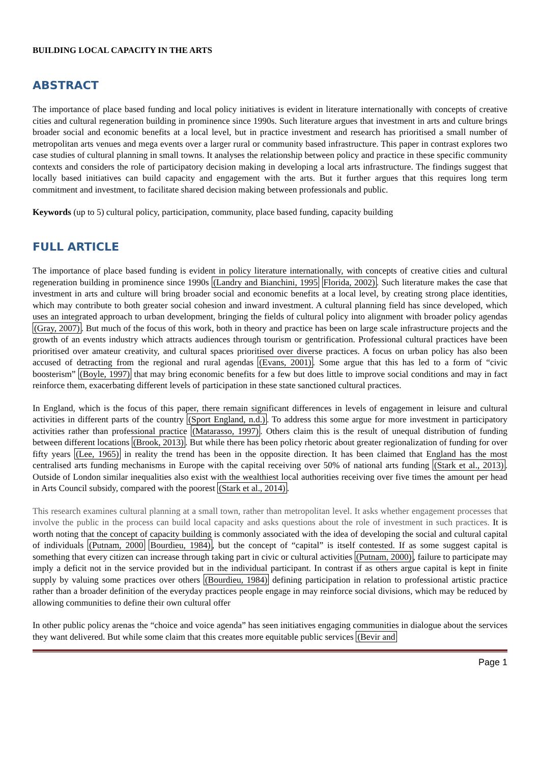BUILDING LOCAL CAPACITY IN THE ARTS
ABSTRACT
The importance of place based funding and local policy initiatives is evident in literature internationally with concepts of creative cities and cultural regeneration building in prominence since 1990s. Such literature argues that investment in arts and culture brings broader social and economic benefits at a local level, but in practice investment and research has prioritised a small number of metropolitan arts venues and mega events over a larger rural or community based infrastructure. This paper in contrast explores two case studies of cultural planning in small towns. It analyses the relationship between policy and practice in these specific community contexts and considers the role of participatory decision making in developing a local arts infrastructure. The findings suggest that locally based initiatives can build capacity and engagement with the arts. But it further argues that this requires long term commitment and investment, to facilitate shared decision making between professionals and public.
Keywords (up to 5) cultural policy, participation, community, place based funding, capacity building
FULL ARTICLE
The importance of place based funding is evident in policy literature internationally, with concepts of creative cities and cultural regeneration building in prominence since 1990s (Landry and Bianchini, 1995 Florida, 2002). Such literature makes the case that investment in arts and culture will bring broader social and economic benefits at a local level, by creating strong place identities, which may contribute to both greater social cohesion and inward investment. A cultural planning field has since developed, which uses an integrated approach to urban development, bringing the fields of cultural policy into alignment with broader policy agendas (Gray, 2007). But much of the focus of this work, both in theory and practice has been on large scale infrastructure projects and the growth of an events industry which attracts audiences through tourism or gentrification. Professional cultural practices have been prioritised over amateur creativity, and cultural spaces prioritised over diverse practices. A focus on urban policy has also been accused of detracting from the regional and rural agendas (Evans, 2001). Some argue that this has led to a form of “civic boosterism” (Boyle, 1997) that may bring economic benefits for a few but does little to improve social conditions and may in fact reinforce them, exacerbating different levels of participation in these state sanctioned cultural practices.
In England, which is the focus of this paper, there remain significant differences in levels of engagement in leisure and cultural activities in different parts of the country (Sport England, n.d.). To address this some argue for more investment in participatory activities rather than professional practice (Matarasso, 1997). Others claim this is the result of unequal distribution of funding between different locations (Brook, 2013). But while there has been policy rhetoric about greater regionalization of funding for over fifty years (Lee, 1965) in reality the trend has been in the opposite direction. It has been claimed that England has the most centralised arts funding mechanisms in Europe with the capital receiving over 50% of national arts funding (Stark et al., 2013). Outside of London similar inequalities also exist with the wealthiest local authorities receiving over five times the amount per head in Arts Council subsidy, compared with the poorest (Stark et al., 2014).
This research examines cultural planning at a small town, rather than metropolitan level. It asks whether engagement processes that involve the public in the process can build local capacity and asks questions about the role of investment in such practices. It is worth noting that the concept of capacity building is commonly associated with the idea of developing the social and cultural capital of individuals (Putnam, 2000 Bourdieu, 1984), but the concept of “capital” is itself contested. If as some suggest capital is something that every citizen can increase through taking part in civic or cultural activities (Putnam, 2000), failure to participate may imply a deficit not in the service provided but in the individual participant. In contrast if as others argue capital is kept in finite supply by valuing some practices over others (Bourdieu, 1984) defining participation in relation to professional artistic practice rather than a broader definition of the everyday practices people engage in may reinforce social divisions, which may be reduced by allowing communities to define their own cultural offer
In other public policy arenas the “choice and voice agenda” has seen initiatives engaging communities in dialogue about the services they want delivered. But while some claim that this creates more equitable public services (Bevir and
Page 1